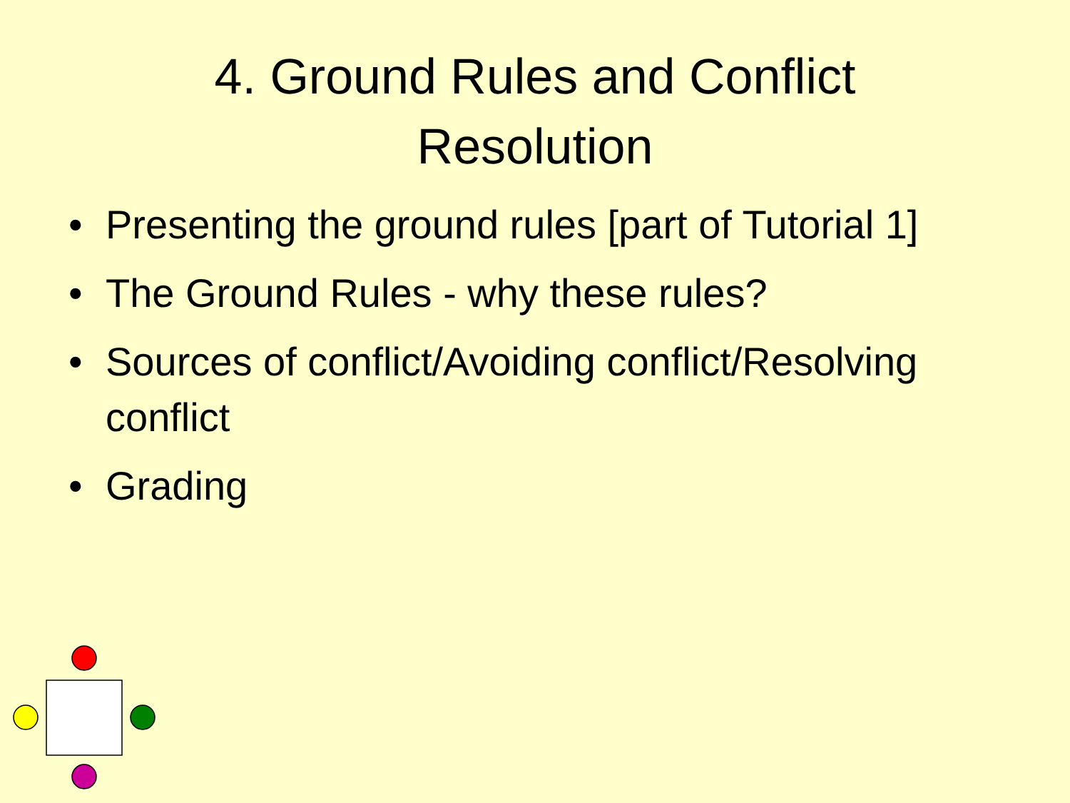4. Ground Rules and Conflict
Resolution
• Presenting the ground rules [part of Tutorial 1]
• The Ground Rules - why these rules?
• Sources of conflict/Avoiding conflict/Resolving conflict
• Grading